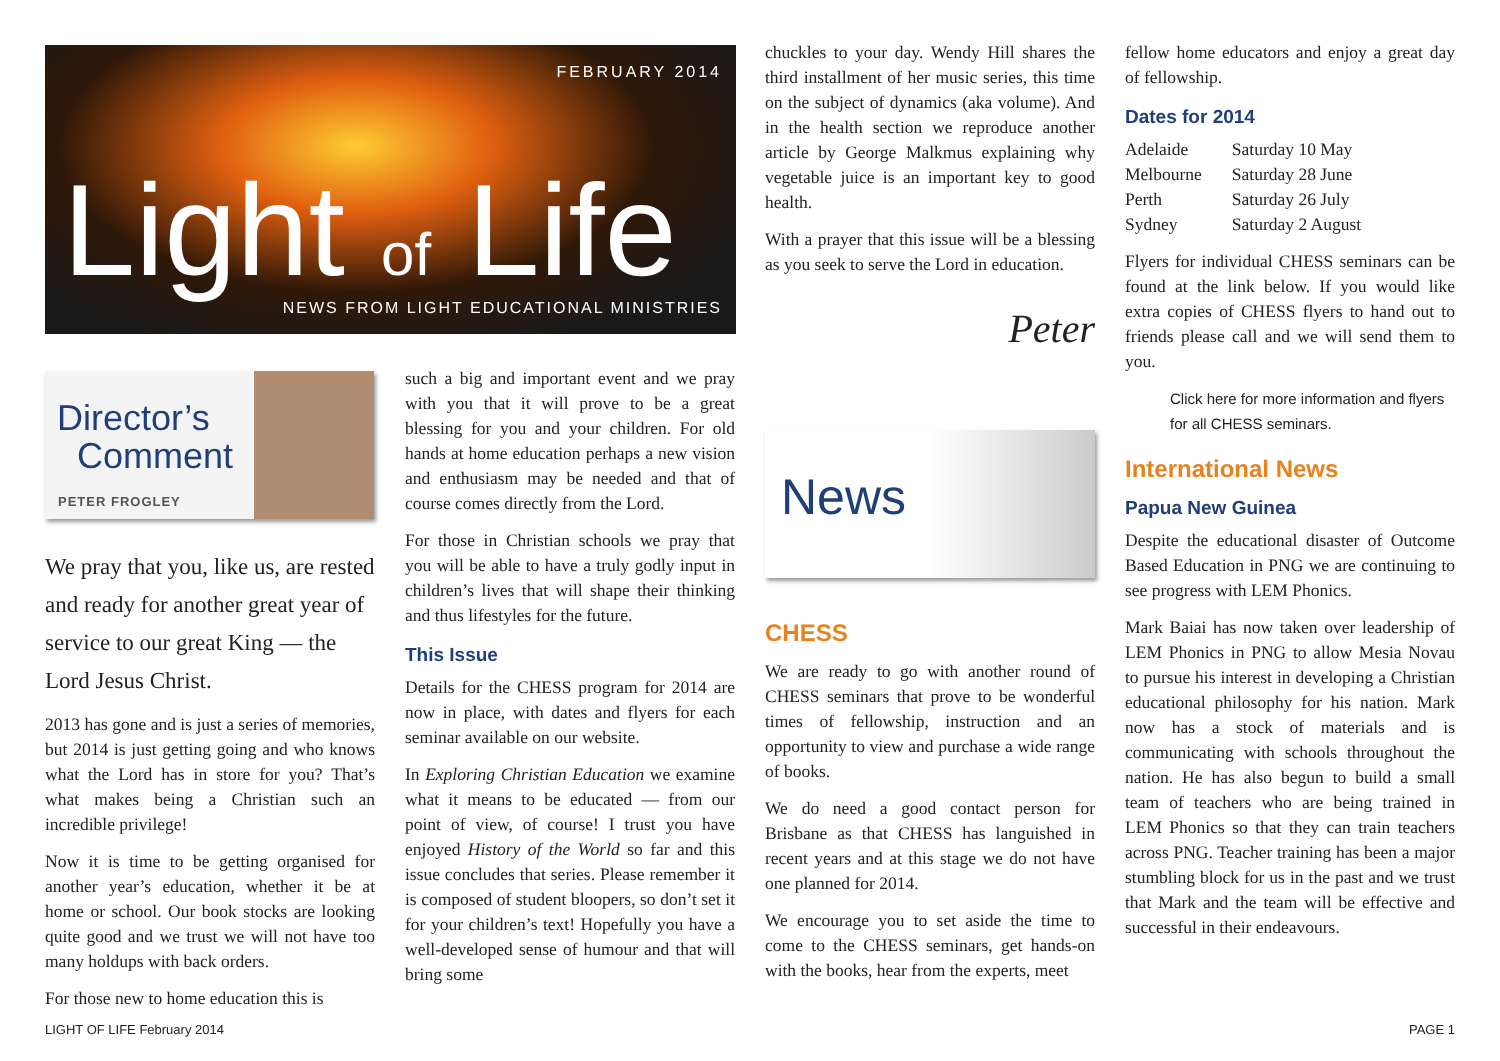FEBRUARY 2014
Light of Life
NEWS FROM LIGHT EDUCATIONAL MINISTRIES
Director’s
Comment
PETER FROGLEY
We pray that you, like us, are rested and ready for another great year of service to our great King — the Lord Jesus Christ.
2013 has gone and is just a series of memories, but 2014 is just getting going and who knows what the Lord has in store for you? That’s what makes being a Christian such an incredible privilege!
Now it is time to be getting organised for another year’s education, whether it be at home or school. Our book stocks are looking quite good and we trust we will not have too many holdups with back orders.
For those new to home education this is
such a big and important event and we pray with you that it will prove to be a great blessing for you and your children. For old hands at home education perhaps a new vision and enthusiasm may be needed and that of course comes directly from the Lord.
For those in Christian schools we pray that you will be able to have a truly godly input in children’s lives that will shape their thinking and thus lifestyles for the future.
This Issue
Details for the CHESS program for 2014 are now in place, with dates and flyers for each seminar available on our website.
In Exploring Christian Education we examine what it means to be educated — from our point of view, of course! I trust you have enjoyed History of the World so far and this issue concludes that series. Please remember it is composed of student bloopers, so don’t set it for your children’s text! Hopefully you have a well-developed sense of humour and that will bring some
chuckles to your day. Wendy Hill shares the third installment of her music series, this time on the subject of dynamics (aka volume). And in the health section we reproduce another article by George Malkmus explaining why vegetable juice is an important key to good health.
With a prayer that this issue will be a blessing as you seek to serve the Lord in education.
Peter
News
CHESS
We are ready to go with another round of CHESS seminars that prove to be wonderful times of fellowship, instruction and an opportunity to view and purchase a wide range of books.
We do need a good contact person for Brisbane as that CHESS has languished in recent years and at this stage we do not have one planned for 2014.
We encourage you to set aside the time to come to the CHESS seminars, get hands-on with the books, hear from the experts, meet
fellow home educators and enjoy a great day of fellowship.
Dates for 2014
| Adelaide | Saturday 10 May |
| Melbourne | Saturday 28 June |
| Perth | Saturday 26 July |
| Sydney | Saturday 2 August |
Flyers for individual CHESS seminars can be found at the link below. If you would like extra copies of CHESS flyers to hand out to friends please call and we will send them to you.
Click here for more information and flyers for all CHESS seminars.
International News
Papua New Guinea
Despite the educational disaster of Outcome Based Education in PNG we are continuing to see progress with LEM Phonics.
Mark Baiai has now taken over leadership of LEM Phonics in PNG to allow Mesia Novau to pursue his interest in developing a Christian educational philosophy for his nation. Mark now has a stock of materials and is communicating with schools throughout the nation. He has also begun to build a small team of teachers who are being trained in LEM Phonics so that they can train teachers across PNG. Teacher training has been a major stumbling block for us in the past and we trust that Mark and the team will be effective and successful in their endeavours.
LIGHT OF LIFE February 2014 PAGE 1